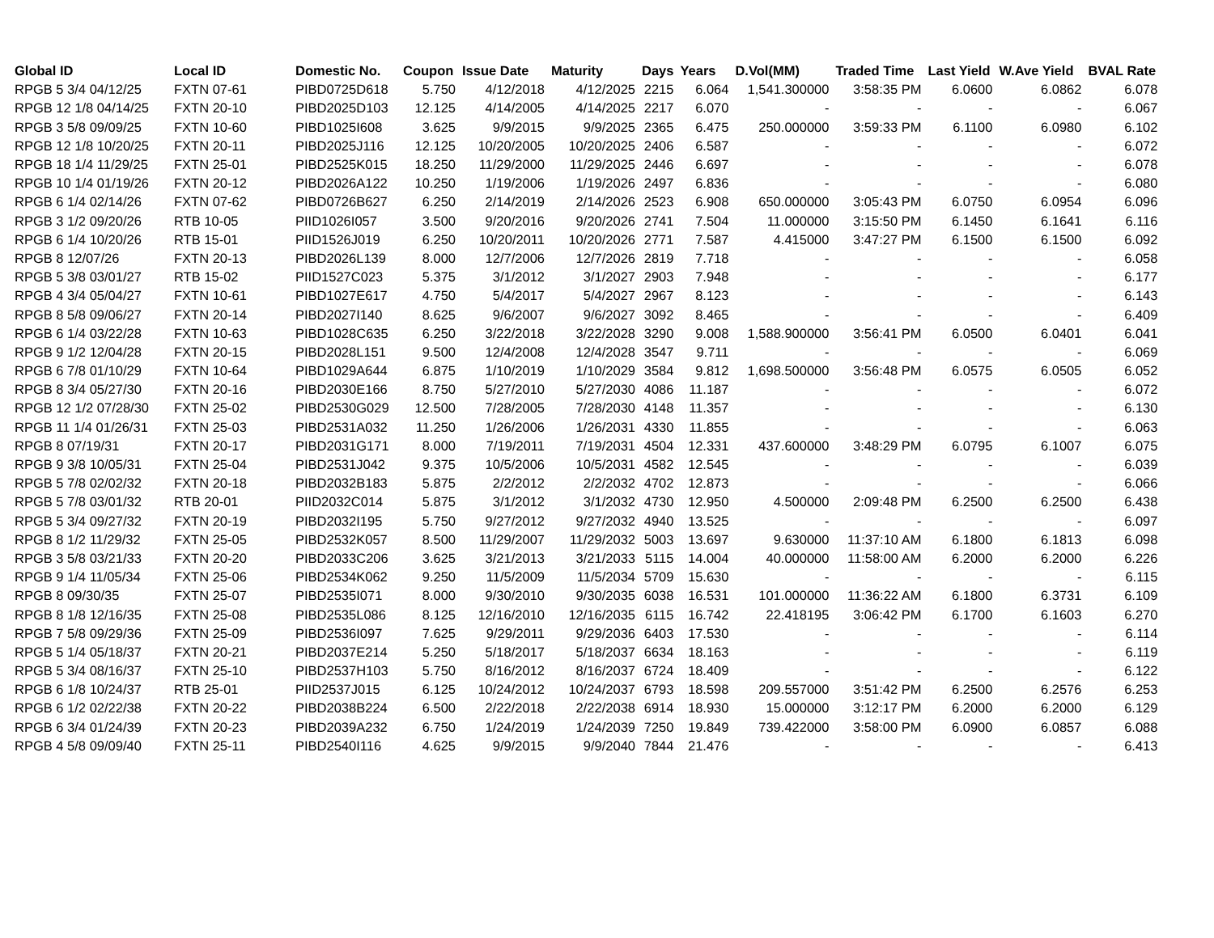| Global ID | Local ID | Domestic No. | Coupon | Issue Date | Maturity | Days | Years | D.Vol(MM) | Traded Time | Last Yield | W.Ave Yield | BVAL Rate |
| --- | --- | --- | --- | --- | --- | --- | --- | --- | --- | --- | --- | --- |
| RPGB 5 3/4 04/12/25 | FXTN 07-61 | PIBD0725D618 | 5.750 | 4/12/2018 | 4/12/2025 | 2215 | 6.064 | 1,541.300000 | 3:58:35 PM | 6.0600 | 6.0862 | 6.078 |
| RPGB 12 1/8 04/14/25 | FXTN 20-10 | PIBD2025D103 | 12.125 | 4/14/2005 | 4/14/2025 | 2217 | 6.070 | - | - | - | - | 6.067 |
| RPGB 3 5/8 09/09/25 | FXTN 10-60 | PIBD1025I608 | 3.625 | 9/9/2015 | 9/9/2025 | 2365 | 6.475 | 250.000000 | 3:59:33 PM | 6.1100 | 6.0980 | 6.102 |
| RPGB 12 1/8 10/20/25 | FXTN 20-11 | PIBD2025J116 | 12.125 | 10/20/2005 | 10/20/2025 | 2406 | 6.587 | - | - | - | - | 6.072 |
| RPGB 18 1/4 11/29/25 | FXTN 25-01 | PIBD2525K015 | 18.250 | 11/29/2000 | 11/29/2025 | 2446 | 6.697 | - | - | - | - | 6.078 |
| RPGB 10 1/4 01/19/26 | FXTN 20-12 | PIBD2026A122 | 10.250 | 1/19/2006 | 1/19/2026 | 2497 | 6.836 | - | - | - | - | 6.080 |
| RPGB 6 1/4 02/14/26 | FXTN 07-62 | PIBD0726B627 | 6.250 | 2/14/2019 | 2/14/2026 | 2523 | 6.908 | 650.000000 | 3:05:43 PM | 6.0750 | 6.0954 | 6.096 |
| RPGB 3 1/2 09/20/26 | RTB 10-05 | PIID1026I057 | 3.500 | 9/20/2016 | 9/20/2026 | 2741 | 7.504 | 11.000000 | 3:15:50 PM | 6.1450 | 6.1641 | 6.116 |
| RPGB 6 1/4 10/20/26 | RTB 15-01 | PIID1526J019 | 6.250 | 10/20/2011 | 10/20/2026 | 2771 | 7.587 | 4.415000 | 3:47:27 PM | 6.1500 | 6.1500 | 6.092 |
| RPGB 8 12/07/26 | FXTN 20-13 | PIBD2026L139 | 8.000 | 12/7/2006 | 12/7/2026 | 2819 | 7.718 | - | - | - | - | 6.058 |
| RPGB 5 3/8 03/01/27 | RTB 15-02 | PIID1527C023 | 5.375 | 3/1/2012 | 3/1/2027 | 2903 | 7.948 | - | - | - | - | 6.177 |
| RPGB 4 3/4 05/04/27 | FXTN 10-61 | PIBD1027E617 | 4.750 | 5/4/2017 | 5/4/2027 | 2967 | 8.123 | - | - | - | - | 6.143 |
| RPGB 8 5/8 09/06/27 | FXTN 20-14 | PIBD2027I140 | 8.625 | 9/6/2007 | 9/6/2027 | 3092 | 8.465 | - | - | - | - | 6.409 |
| RPGB 6 1/4 03/22/28 | FXTN 10-63 | PIBD1028C635 | 6.250 | 3/22/2018 | 3/22/2028 | 3290 | 9.008 | 1,588.900000 | 3:56:41 PM | 6.0500 | 6.0401 | 6.041 |
| RPGB 9 1/2 12/04/28 | FXTN 20-15 | PIBD2028L151 | 9.500 | 12/4/2008 | 12/4/2028 | 3547 | 9.711 | - | - | - | - | 6.069 |
| RPGB 6 7/8 01/10/29 | FXTN 10-64 | PIBD1029A644 | 6.875 | 1/10/2019 | 1/10/2029 | 3584 | 9.812 | 1,698.500000 | 3:56:48 PM | 6.0575 | 6.0505 | 6.052 |
| RPGB 8 3/4 05/27/30 | FXTN 20-16 | PIBD2030E166 | 8.750 | 5/27/2010 | 5/27/2030 | 4086 | 11.187 | - | - | - | - | 6.072 |
| RPGB 12 1/2 07/28/30 | FXTN 25-02 | PIBD2530G029 | 12.500 | 7/28/2005 | 7/28/2030 | 4148 | 11.357 | - | - | - | - | 6.130 |
| RPGB 11 1/4 01/26/31 | FXTN 25-03 | PIBD2531A032 | 11.250 | 1/26/2006 | 1/26/2031 | 4330 | 11.855 | - | - | - | - | 6.063 |
| RPGB 8 07/19/31 | FXTN 20-17 | PIBD2031G171 | 8.000 | 7/19/2011 | 7/19/2031 | 4504 | 12.331 | 437.600000 | 3:48:29 PM | 6.0795 | 6.1007 | 6.075 |
| RPGB 9 3/8 10/05/31 | FXTN 25-04 | PIBD2531J042 | 9.375 | 10/5/2006 | 10/5/2031 | 4582 | 12.545 | - | - | - | - | 6.039 |
| RPGB 5 7/8 02/02/32 | FXTN 20-18 | PIBD2032B183 | 5.875 | 2/2/2012 | 2/2/2032 | 4702 | 12.873 | - | - | - | - | 6.066 |
| RPGB 5 7/8 03/01/32 | RTB 20-01 | PIID2032C014 | 5.875 | 3/1/2012 | 3/1/2032 | 4730 | 12.950 | 4.500000 | 2:09:48 PM | 6.2500 | 6.2500 | 6.438 |
| RPGB 5 3/4 09/27/32 | FXTN 20-19 | PIBD2032I195 | 5.750 | 9/27/2012 | 9/27/2032 | 4940 | 13.525 | - | - | - | - | 6.097 |
| RPGB 8 1/2 11/29/32 | FXTN 25-05 | PIBD2532K057 | 8.500 | 11/29/2007 | 11/29/2032 | 5003 | 13.697 | 9.630000 | 11:37:10 AM | 6.1800 | 6.1813 | 6.098 |
| RPGB 3 5/8 03/21/33 | FXTN 20-20 | PIBD2033C206 | 3.625 | 3/21/2013 | 3/21/2033 | 5115 | 14.004 | 40.000000 | 11:58:00 AM | 6.2000 | 6.2000 | 6.226 |
| RPGB 9 1/4 11/05/34 | FXTN 25-06 | PIBD2534K062 | 9.250 | 11/5/2009 | 11/5/2034 | 5709 | 15.630 | - | - | - | - | 6.115 |
| RPGB 8 09/30/35 | FXTN 25-07 | PIBD2535I071 | 8.000 | 9/30/2010 | 9/30/2035 | 6038 | 16.531 | 101.000000 | 11:36:22 AM | 6.1800 | 6.3731 | 6.109 |
| RPGB 8 1/8 12/16/35 | FXTN 25-08 | PIBD2535L086 | 8.125 | 12/16/2010 | 12/16/2035 | 6115 | 16.742 | 22.418195 | 3:06:42 PM | 6.1700 | 6.1603 | 6.270 |
| RPGB 7 5/8 09/29/36 | FXTN 25-09 | PIBD2536I097 | 7.625 | 9/29/2011 | 9/29/2036 | 6403 | 17.530 | - | - | - | - | 6.114 |
| RPGB 5 1/4 05/18/37 | FXTN 20-21 | PIBD2037E214 | 5.250 | 5/18/2017 | 5/18/2037 | 6634 | 18.163 | - | - | - | - | 6.119 |
| RPGB 5 3/4 08/16/37 | FXTN 25-10 | PIBD2537H103 | 5.750 | 8/16/2012 | 8/16/2037 | 6724 | 18.409 | - | - | - | - | 6.122 |
| RPGB 6 1/8 10/24/37 | RTB 25-01 | PIID2537J015 | 6.125 | 10/24/2012 | 10/24/2037 | 6793 | 18.598 | 209.557000 | 3:51:42 PM | 6.2500 | 6.2576 | 6.253 |
| RPGB 6 1/2 02/22/38 | FXTN 20-22 | PIBD2038B224 | 6.500 | 2/22/2018 | 2/22/2038 | 6914 | 18.930 | 15.000000 | 3:12:17 PM | 6.2000 | 6.2000 | 6.129 |
| RPGB 6 3/4 01/24/39 | FXTN 20-23 | PIBD2039A232 | 6.750 | 1/24/2019 | 1/24/2039 | 7250 | 19.849 | 739.422000 | 3:58:00 PM | 6.0900 | 6.0857 | 6.088 |
| RPGB 4 5/8 09/09/40 | FXTN 25-11 | PIBD2540I116 | 4.625 | 9/9/2015 | 9/9/2040 | 7844 | 21.476 | - | - | - | - | 6.413 |